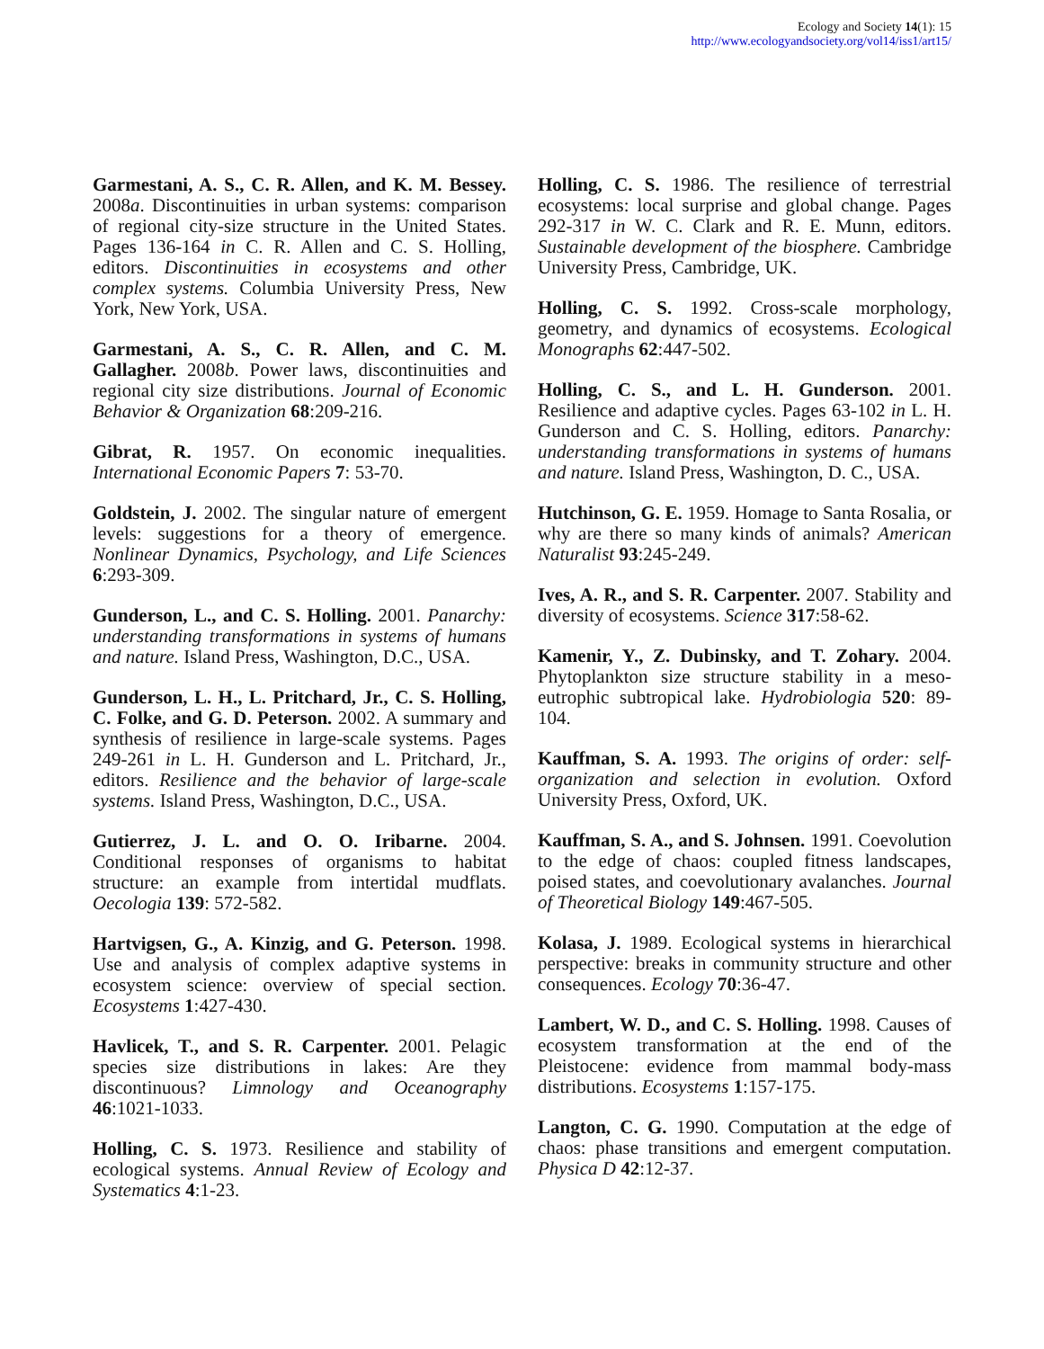Ecology and Society 14(1): 15
http://www.ecologyandsociety.org/vol14/iss1/art15/
Garmestani, A. S., C. R. Allen, and K. M. Bessey. 2008a. Discontinuities in urban systems: comparison of regional city-size structure in the United States. Pages 136-164 in C. R. Allen and C. S. Holling, editors. Discontinuities in ecosystems and other complex systems. Columbia University Press, New York, New York, USA.
Garmestani, A. S., C. R. Allen, and C. M. Gallagher. 2008b. Power laws, discontinuities and regional city size distributions. Journal of Economic Behavior & Organization 68:209-216.
Gibrat, R. 1957. On economic inequalities. International Economic Papers 7: 53-70.
Goldstein, J. 2002. The singular nature of emergent levels: suggestions for a theory of emergence. Nonlinear Dynamics, Psychology, and Life Sciences 6:293-309.
Gunderson, L., and C. S. Holling. 2001. Panarchy: understanding transformations in systems of humans and nature. Island Press, Washington, D.C., USA.
Gunderson, L. H., L. Pritchard, Jr., C. S. Holling, C. Folke, and G. D. Peterson. 2002. A summary and synthesis of resilience in large-scale systems. Pages 249-261 in L. H. Gunderson and L. Pritchard, Jr., editors. Resilience and the behavior of large-scale systems. Island Press, Washington, D.C., USA.
Gutierrez, J. L. and O. O. Iribarne. 2004. Conditional responses of organisms to habitat structure: an example from intertidal mudflats. Oecologia 139: 572-582.
Hartvigsen, G., A. Kinzig, and G. Peterson. 1998. Use and analysis of complex adaptive systems in ecosystem science: overview of special section. Ecosystems 1:427-430.
Havlicek, T., and S. R. Carpenter. 2001. Pelagic species size distributions in lakes: Are they discontinuous? Limnology and Oceanography 46:1021-1033.
Holling, C. S. 1973. Resilience and stability of ecological systems. Annual Review of Ecology and Systematics 4:1-23.
Holling, C. S. 1986. The resilience of terrestrial ecosystems: local surprise and global change. Pages 292-317 in W. C. Clark and R. E. Munn, editors. Sustainable development of the biosphere. Cambridge University Press, Cambridge, UK.
Holling, C. S. 1992. Cross-scale morphology, geometry, and dynamics of ecosystems. Ecological Monographs 62:447-502.
Holling, C. S., and L. H. Gunderson. 2001. Resilience and adaptive cycles. Pages 63-102 in L. H. Gunderson and C. S. Holling, editors. Panarchy: understanding transformations in systems of humans and nature. Island Press, Washington, D. C., USA.
Hutchinson, G. E. 1959. Homage to Santa Rosalia, or why are there so many kinds of animals? American Naturalist 93:245-249.
Ives, A. R., and S. R. Carpenter. 2007. Stability and diversity of ecosystems. Science 317:58-62.
Kamenir, Y., Z. Dubinsky, and T. Zohary. 2004. Phytoplankton size structure stability in a meso-eutrophic subtropical lake. Hydrobiologia 520: 89-104.
Kauffman, S. A. 1993. The origins of order: self-organization and selection in evolution. Oxford University Press, Oxford, UK.
Kauffman, S. A., and S. Johnsen. 1991. Coevolution to the edge of chaos: coupled fitness landscapes, poised states, and coevolutionary avalanches. Journal of Theoretical Biology 149:467-505.
Kolasa, J. 1989. Ecological systems in hierarchical perspective: breaks in community structure and other consequences. Ecology 70:36-47.
Lambert, W. D., and C. S. Holling. 1998. Causes of ecosystem transformation at the end of the Pleistocene: evidence from mammal body-mass distributions. Ecosystems 1:157-175.
Langton, C. G. 1990. Computation at the edge of chaos: phase transitions and emergent computation. Physica D 42:12-37.